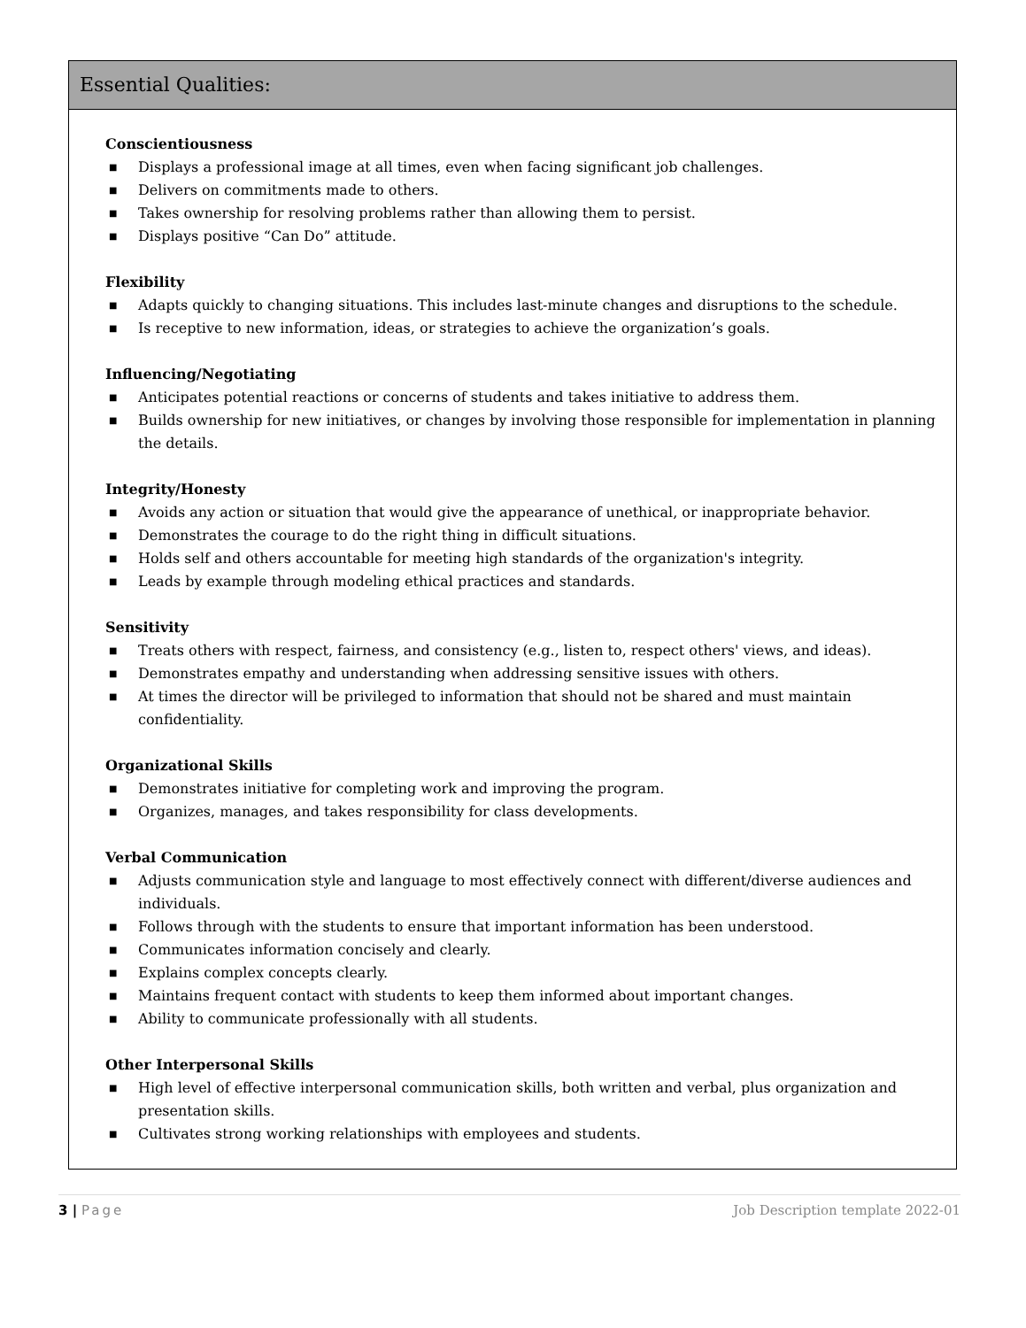Essential Qualities:
Conscientiousness
■ Displays a professional image at all times, even when facing significant job challenges.
■ Delivers on commitments made to others.
■ Takes ownership for resolving problems rather than allowing them to persist.
■ Displays positive “Can Do” attitude.
Flexibility
■ Adapts quickly to changing situations. This includes last-minute changes and disruptions to the schedule.
■ Is receptive to new information, ideas, or strategies to achieve the organization’s goals.
Influencing/Negotiating
■ Anticipates potential reactions or concerns of students and takes initiative to address them.
■ Builds ownership for new initiatives, or changes by involving those responsible for implementation in planning the details.
Integrity/Honesty
■ Avoids any action or situation that would give the appearance of unethical, or inappropriate behavior.
■ Demonstrates the courage to do the right thing in difficult situations.
■ Holds self and others accountable for meeting high standards of the organization's integrity.
■ Leads by example through modeling ethical practices and standards.
Sensitivity
■ Treats others with respect, fairness, and consistency (e.g., listen to, respect others' views, and ideas).
■ Demonstrates empathy and understanding when addressing sensitive issues with others.
■ At times the director will be privileged to information that should not be shared and must maintain confidentiality.
Organizational Skills
■ Demonstrates initiative for completing work and improving the program.
■ Organizes, manages, and takes responsibility for class developments.
Verbal Communication
■ Adjusts communication style and language to most effectively connect with different/diverse audiences and individuals.
■ Follows through with the students to ensure that important information has been understood.
■ Communicates information concisely and clearly.
■ Explains complex concepts clearly.
■ Maintains frequent contact with students to keep them informed about important changes.
■ Ability to communicate professionally with all students.
Other Interpersonal Skills
■ High level of effective interpersonal communication skills, both written and verbal, plus organization and presentation skills.
■ Cultivates strong working relationships with employees and students.
3 | Page Job Description template 2022-01